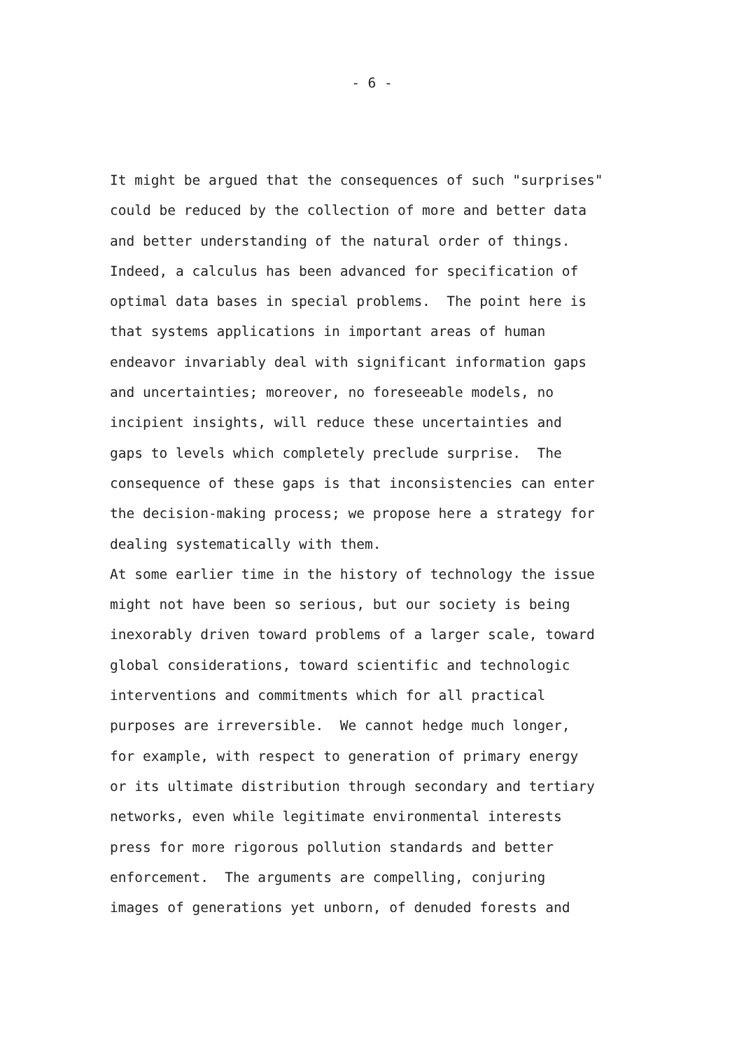- 6 -
It might be argued that the consequences of such "surprises" could be reduced by the collection of more and better data and better understanding of the natural order of things. Indeed, a calculus has been advanced for specification of optimal data bases in special problems. The point here is that systems applications in important areas of human endeavor invariably deal with significant information gaps and uncertainties; moreover, no foreseeable models, no incipient insights, will reduce these uncertainties and gaps to levels which completely preclude surprise. The consequence of these gaps is that inconsistencies can enter the decision-making process; we propose here a strategy for dealing systematically with them. At some earlier time in the history of technology the issue might not have been so serious, but our society is being inexorably driven toward problems of a larger scale, toward global considerations, toward scientific and technologic interventions and commitments which for all practical purposes are irreversible. We cannot hedge much longer, for example, with respect to generation of primary energy or its ultimate distribution through secondary and tertiary networks, even while legitimate environmental interests press for more rigorous pollution standards and better enforcement. The arguments are compelling, conjuring images of generations yet unborn, of denuded forests and